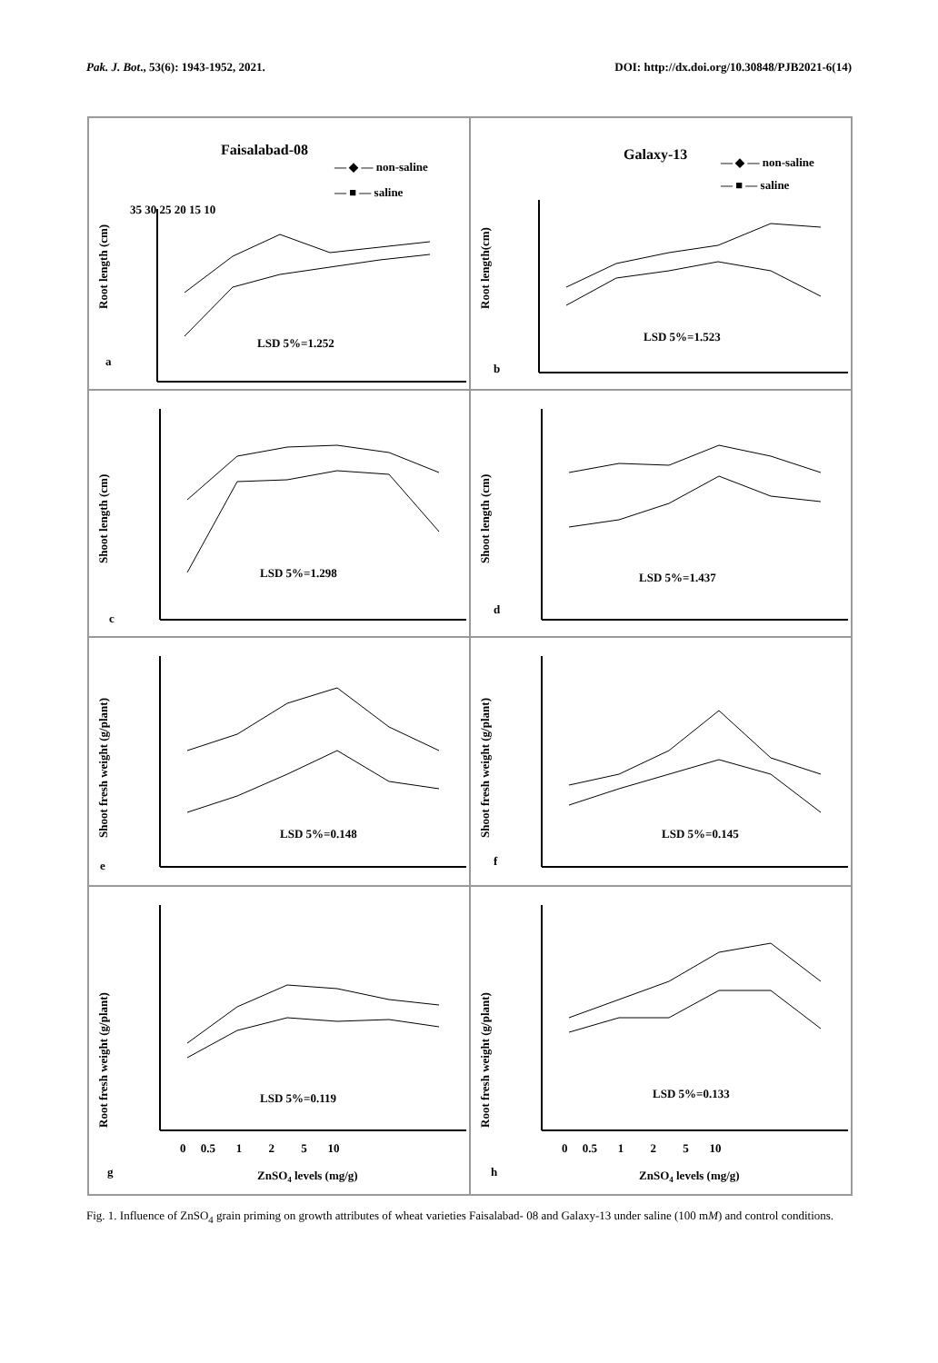Pak. J. Bot., 53(6): 1943-1952, 2021. DOI: http://dx.doi.org/10.30848/PJB2021-6(14)
Faisalabad-08
— ◆ — non-saline
— ■ — saline
Root length (cm)
35 30 25 20 15 10
LSD 5%=1.252
a
Galaxy-13
— ◆ — non-saline
— ■ — saline
Root length(cm)
LSD 5%=1.523
b
Shoot length (cm)
LSD 5%=1.298
c
Shoot length (cm)
LSD 5%=1.437
d
Shoot fresh weight (g/plant)
LSD 5%=0.148
e
Shoot fresh weight (g/plant)
LSD 5%=0.145
f
Root fresh weight (g/plant)
LSD 5%=0.119
0 0.5 1 2 5 10
ZnSO4 levels (mg/g)
g
Root fresh weight (g/plant)
LSD 5%=0.133
0 0.5 1 2 5 10
ZnSO4 levels (mg/g)
h
Fig. 1. Influence of ZnSO<sub>4</sub> grain priming on growth attributes of wheat varieties Faisalabad- 08 and Galaxy-13 under saline (100 mM) and control conditions.